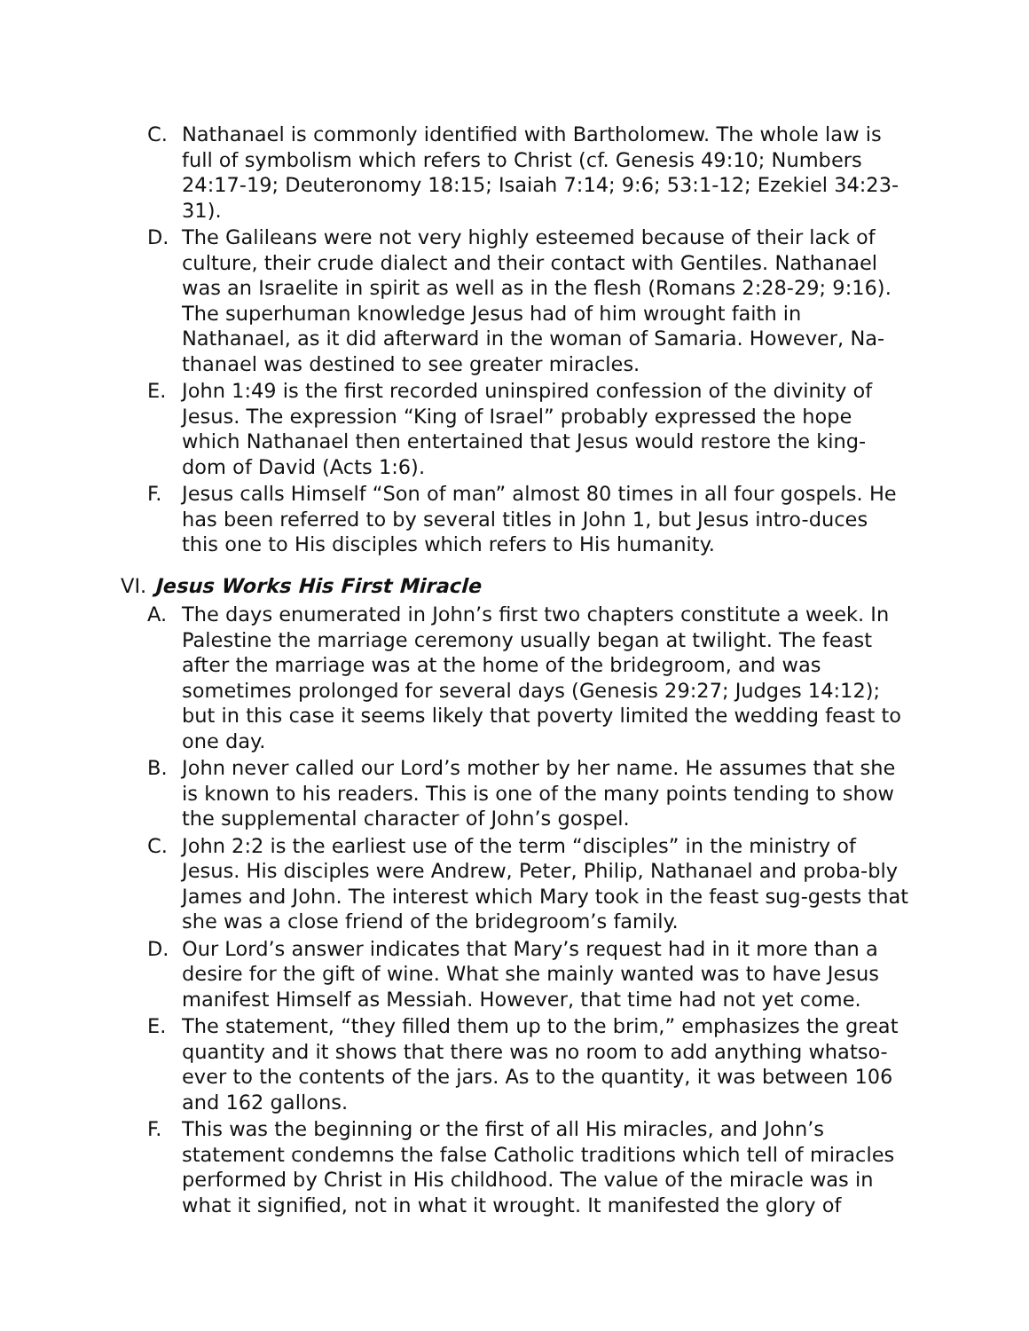C. Nathanael is commonly identified with Bartholomew. The whole law is full of symbolism which refers to Christ (cf. Genesis 49:10; Numbers 24:17-19; Deuteronomy 18:15; Isaiah 7:14; 9:6; 53:1-12; Ezekiel 34:23-31).
D. The Galileans were not very highly esteemed because of their lack of culture, their crude dialect and their contact with Gentiles. Nathanael was an Israelite in spirit as well as in the flesh (Romans 2:28-29; 9:16). The superhuman knowledge Jesus had of him wrought faith in Nathanael, as it did afterward in the woman of Samaria. However, Na-thanael was destined to see greater miracles.
E. John 1:49 is the first recorded uninspired confession of the divinity of Jesus. The expression “King of Israel” probably expressed the hope which Nathanael then entertained that Jesus would restore the king-dom of David (Acts 1:6).
F. Jesus calls Himself “Son of man” almost 80 times in all four gospels. He has been referred to by several titles in John 1, but Jesus intro-duces this one to His disciples which refers to His humanity.
VI. Jesus Works His First Miracle
A. The days enumerated in John’s first two chapters constitute a week. In Palestine the marriage ceremony usually began at twilight. The feast after the marriage was at the home of the bridegroom, and was sometimes prolonged for several days (Genesis 29:27; Judges 14:12); but in this case it seems likely that poverty limited the wedding feast to one day.
B. John never called our Lord’s mother by her name. He assumes that she is known to his readers. This is one of the many points tending to show the supplemental character of John’s gospel.
C. John 2:2 is the earliest use of the term “disciples” in the ministry of Jesus. His disciples were Andrew, Peter, Philip, Nathanael and proba-bly James and John. The interest which Mary took in the feast sug-gests that she was a close friend of the bridegroom’s family.
D. Our Lord’s answer indicates that Mary’s request had in it more than a desire for the gift of wine. What she mainly wanted was to have Jesus manifest Himself as Messiah. However, that time had not yet come.
E. The statement, “they filled them up to the brim,” emphasizes the great quantity and it shows that there was no room to add anything whatso-ever to the contents of the jars. As to the quantity, it was between 106 and 162 gallons.
F. This was the beginning or the first of all His miracles, and John’s statement condemns the false Catholic traditions which tell of miracles performed by Christ in His childhood. The value of the miracle was in what it signified, not in what it wrought. It manifested the glory of